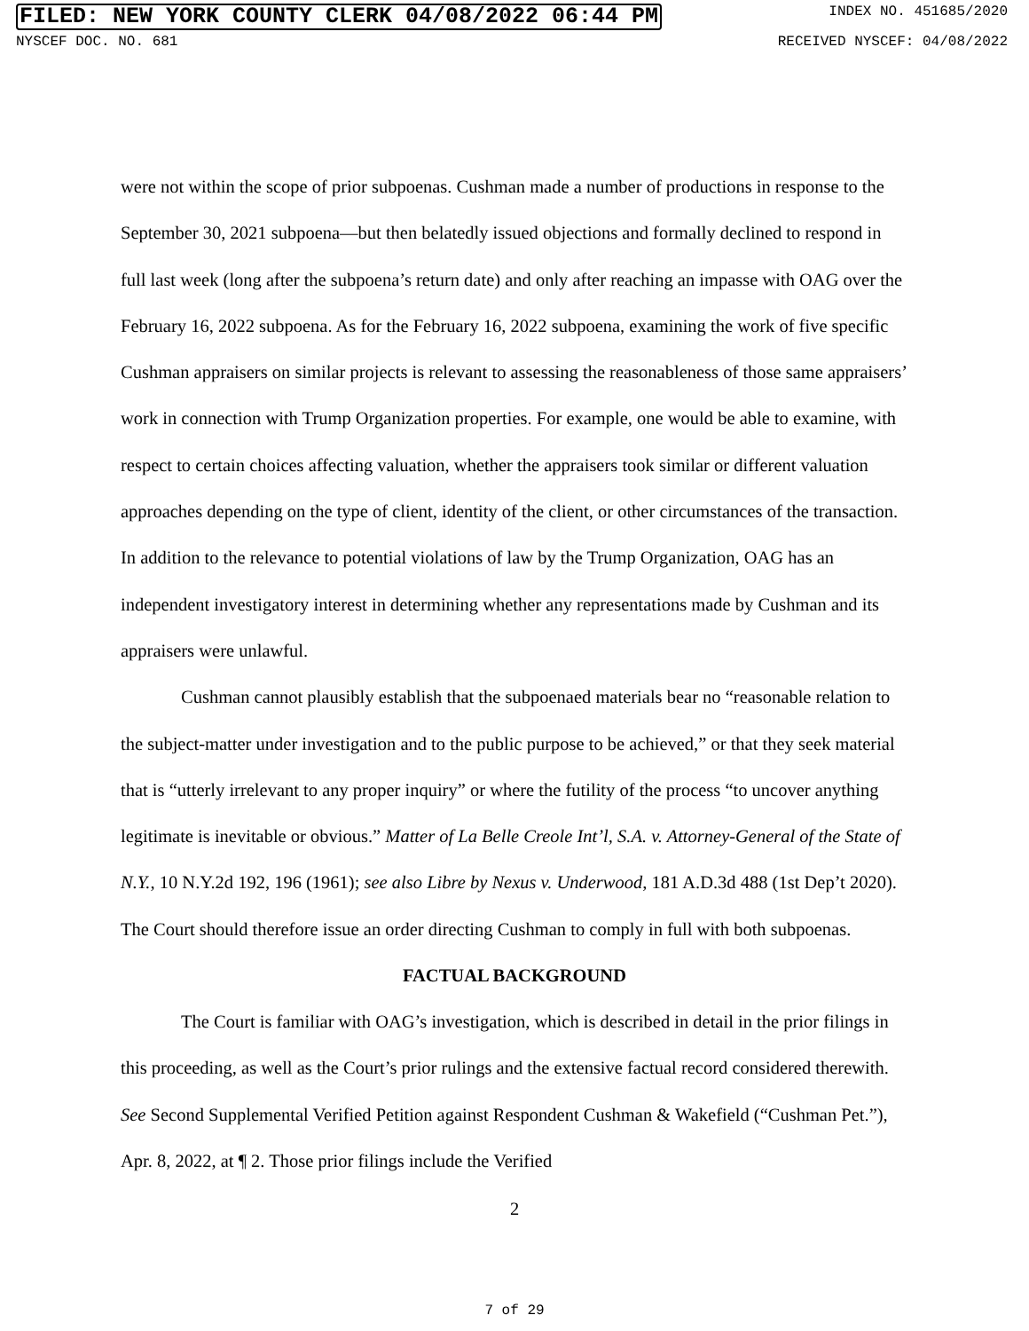FILED: NEW YORK COUNTY CLERK 04/08/2022 06:44 PM INDEX NO. 451685/2020
NYSCEF DOC. NO. 681 RECEIVED NYSCEF: 04/08/2022
were not within the scope of prior subpoenas. Cushman made a number of productions in response to the September 30, 2021 subpoena—but then belatedly issued objections and formally declined to respond in full last week (long after the subpoena’s return date) and only after reaching an impasse with OAG over the February 16, 2022 subpoena. As for the February 16, 2022 subpoena, examining the work of five specific Cushman appraisers on similar projects is relevant to assessing the reasonableness of those same appraisers’ work in connection with Trump Organization properties. For example, one would be able to examine, with respect to certain choices affecting valuation, whether the appraisers took similar or different valuation approaches depending on the type of client, identity of the client, or other circumstances of the transaction. In addition to the relevance to potential violations of law by the Trump Organization, OAG has an independent investigatory interest in determining whether any representations made by Cushman and its appraisers were unlawful.
Cushman cannot plausibly establish that the subpoenaed materials bear no “reasonable relation to the subject-matter under investigation and to the public purpose to be achieved,” or that they seek material that is “utterly irrelevant to any proper inquiry” or where the futility of the process “to uncover anything legitimate is inevitable or obvious.” Matter of La Belle Creole Int’l, S.A. v. Attorney-General of the State of N.Y., 10 N.Y.2d 192, 196 (1961); see also Libre by Nexus v. Underwood, 181 A.D.3d 488 (1st Dep’t 2020). The Court should therefore issue an order directing Cushman to comply in full with both subpoenas.
FACTUAL BACKGROUND
The Court is familiar with OAG’s investigation, which is described in detail in the prior filings in this proceeding, as well as the Court’s prior rulings and the extensive factual record considered therewith. See Second Supplemental Verified Petition against Respondent Cushman & Wakefield (“Cushman Pet.”), Apr. 8, 2022, at ¶ 2. Those prior filings include the Verified
2
7 of 29